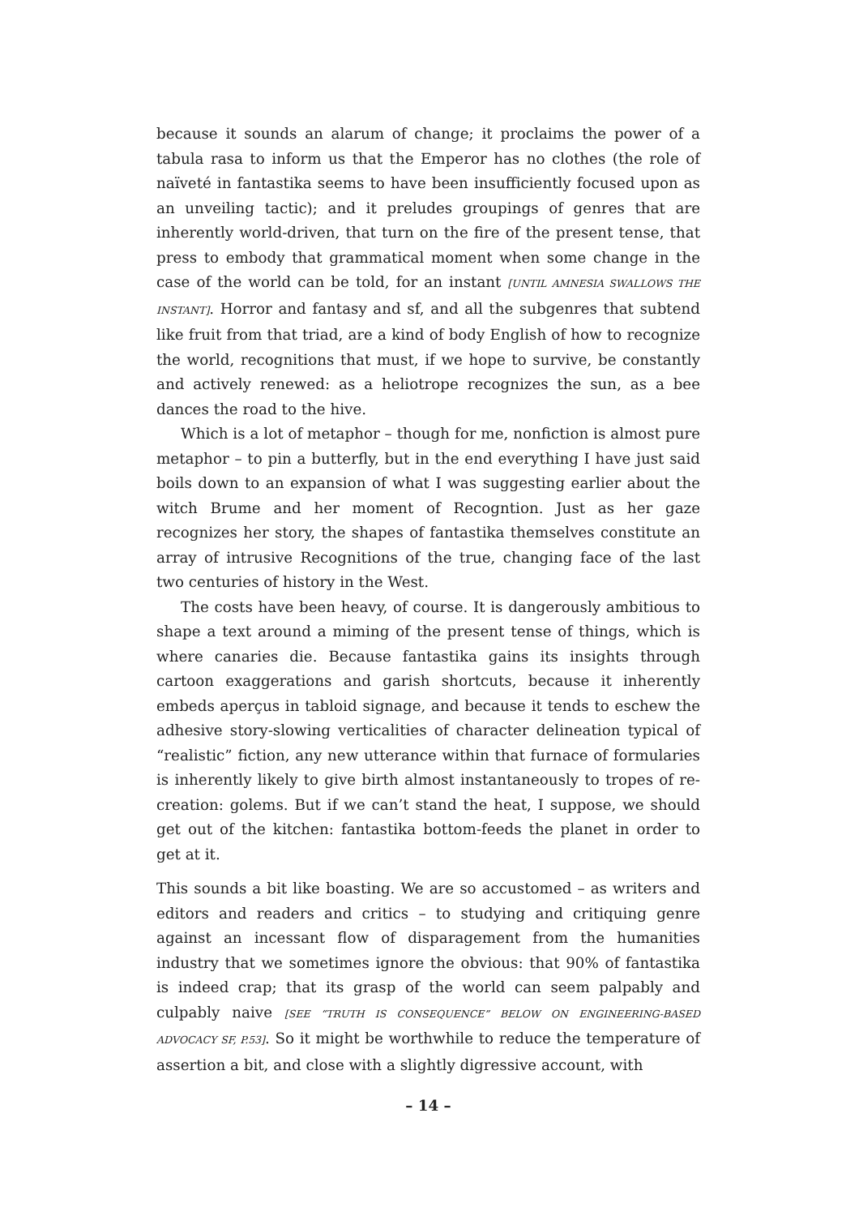because it sounds an alarum of change; it proclaims the power of a tabula rasa to inform us that the Emperor has no clothes (the role of naïveté in fantastika seems to have been insufficiently focused upon as an unveiling tactic); and it preludes groupings of genres that are inherently world-driven, that turn on the fire of the present tense, that press to embody that grammatical moment when some change in the case of the world can be told, for an instant [UNTIL AMNESIA SWALLOWS THE INSTANT]. Horror and fantasy and sf, and all the subgenres that subtend like fruit from that triad, are a kind of body English of how to recognize the world, recognitions that must, if we hope to survive, be constantly and actively renewed: as a heliotrope recognizes the sun, as a bee dances the road to the hive.
Which is a lot of metaphor – though for me, nonfiction is almost pure metaphor – to pin a butterfly, but in the end everything I have just said boils down to an expansion of what I was suggesting earlier about the witch Brume and her moment of Recogntion. Just as her gaze recognizes her story, the shapes of fantastika themselves constitute an array of intrusive Recognitions of the true, changing face of the last two centuries of history in the West.
The costs have been heavy, of course. It is dangerously ambitious to shape a text around a miming of the present tense of things, which is where canaries die. Because fantastika gains its insights through cartoon exaggerations and garish shortcuts, because it inherently embeds aperçus in tabloid signage, and because it tends to eschew the adhesive story-slowing verticalities of character delineation typical of “realistic” fiction, any new utterance within that furnace of formularies is inherently likely to give birth almost instantaneously to tropes of re-creation: golems. But if we can’t stand the heat, I suppose, we should get out of the kitchen: fantastika bottom-feeds the planet in order to get at it.
This sounds a bit like boasting. We are so accustomed – as writers and editors and readers and critics – to studying and critiquing genre against an incessant flow of disparagement from the humanities industry that we sometimes ignore the obvious: that 90% of fantastika is indeed crap; that its grasp of the world can seem palpably and culpably naive [SEE “TRUTH IS CONSEQUENCE” BELOW ON ENGINEERING-BASED ADVOCACY SF, P.53]. So it might be worthwhile to reduce the temperature of assertion a bit, and close with a slightly digressive account, with
– 14 –